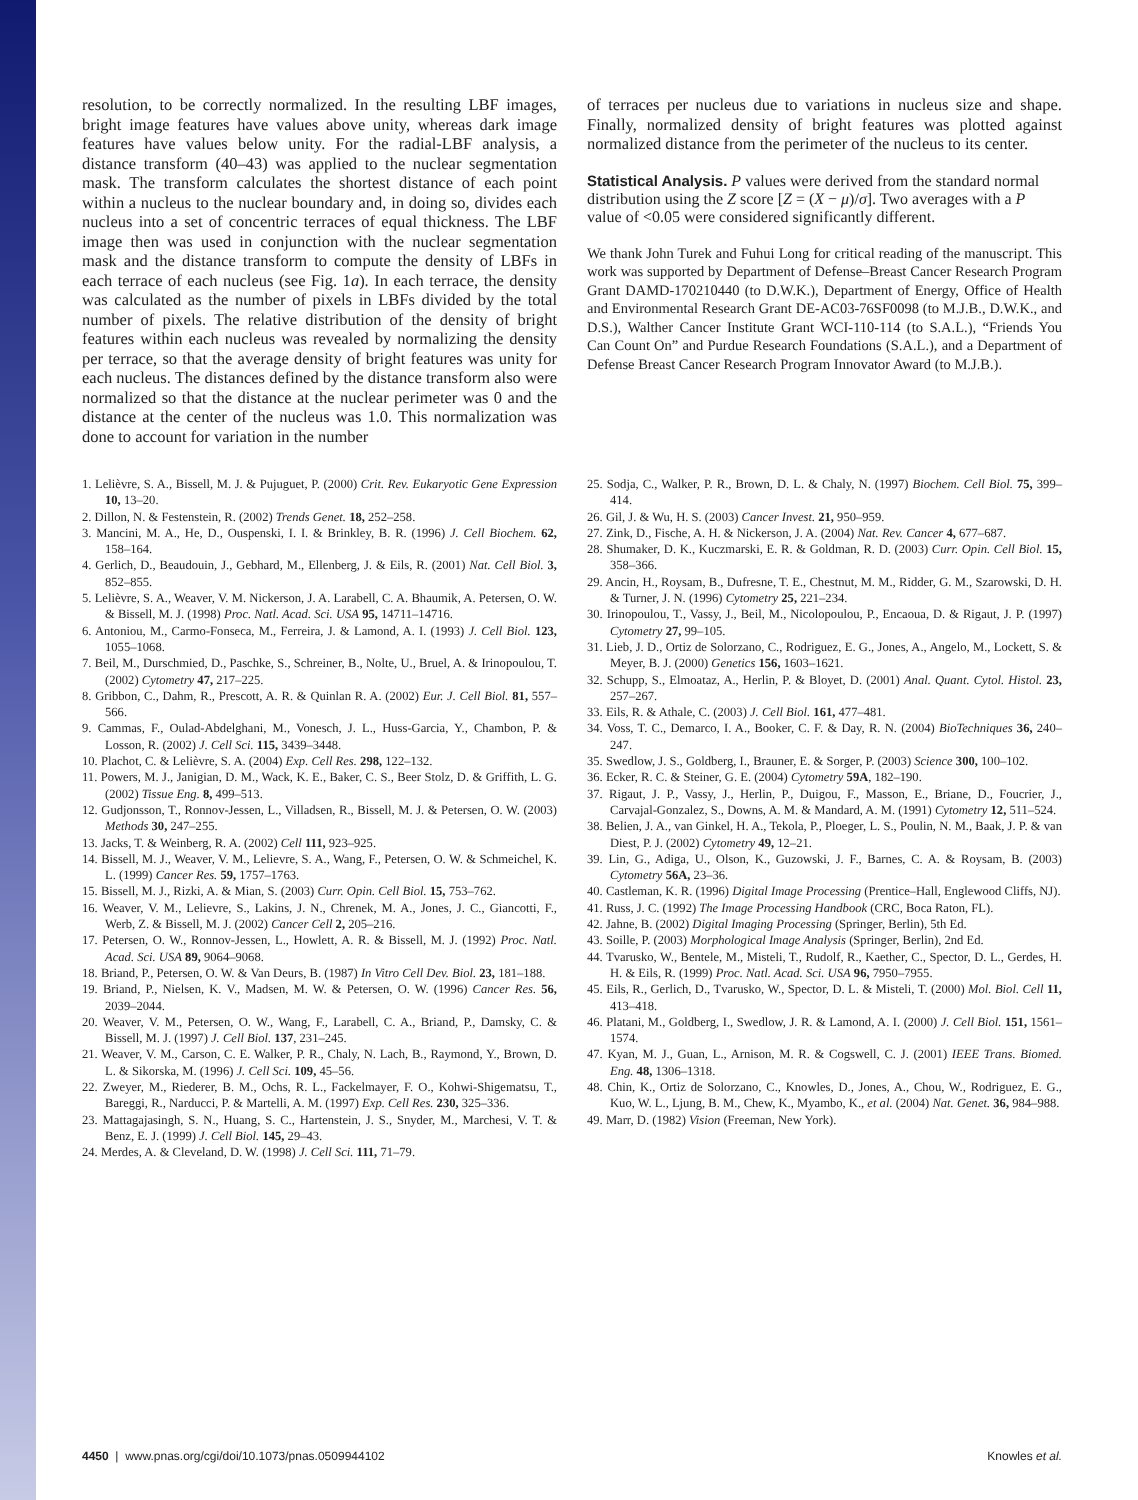resolution, to be correctly normalized. In the resulting LBF images, bright image features have values above unity, whereas dark image features have values below unity. For the radial-LBF analysis, a distance transform (40–43) was applied to the nuclear segmentation mask. The transform calculates the shortest distance of each point within a nucleus to the nuclear boundary and, in doing so, divides each nucleus into a set of concentric terraces of equal thickness. The LBF image then was used in conjunction with the nuclear segmentation mask and the distance transform to compute the density of LBFs in each terrace of each nucleus (see Fig. 1a). In each terrace, the density was calculated as the number of pixels in LBFs divided by the total number of pixels. The relative distribution of the density of bright features within each nucleus was revealed by normalizing the density per terrace, so that the average density of bright features was unity for each nucleus. The distances defined by the distance transform also were normalized so that the distance at the nuclear perimeter was 0 and the distance at the center of the nucleus was 1.0. This normalization was done to account for variation in the number
of terraces per nucleus due to variations in nucleus size and shape. Finally, normalized density of bright features was plotted against normalized distance from the perimeter of the nucleus to its center.
Statistical Analysis.
P values were derived from the standard normal distribution using the Z score [Z = (X − μ)/σ]. Two averages with a P value of <0.05 were considered significantly different.
We thank John Turek and Fuhui Long for critical reading of the manuscript. This work was supported by Department of Defense–Breast Cancer Research Program Grant DAMD-170210440 (to D.W.K.), Department of Energy, Office of Health and Environmental Research Grant DE-AC03-76SF0098 (to M.J.B., D.W.K., and D.S.), Walther Cancer Institute Grant WCI-110-114 (to S.A.L.), “Friends You Can Count On” and Purdue Research Foundations (S.A.L.), and a Department of Defense Breast Cancer Research Program Innovator Award (to M.J.B.).
1. Lelièvre, S. A., Bissell, M. J. & Pujuguet, P. (2000) Crit. Rev. Eukaryotic Gene Expression 10, 13–20.
2. Dillon, N. & Festenstein, R. (2002) Trends Genet. 18, 252–258.
3. Mancini, M. A., He, D., Ouspenski, I. I. & Brinkley, B. R. (1996) J. Cell Biochem. 62, 158–164.
4. Gerlich, D., Beaudouin, J., Gebhard, M., Ellenberg, J. & Eils, R. (2001) Nat. Cell Biol. 3, 852–855.
5. Lelièvre, S. A., Weaver, V. M. Nickerson, J. A. Larabell, C. A. Bhaumik, A. Petersen, O. W. & Bissell, M. J. (1998) Proc. Natl. Acad. Sci. USA 95, 14711–14716.
6. Antoniou, M., Carmo-Fonseca, M., Ferreira, J. & Lamond, A. I. (1993) J. Cell Biol. 123, 1055–1068.
7. Beil, M., Durschmied, D., Paschke, S., Schreiner, B., Nolte, U., Bruel, A. & Irinopoulou, T. (2002) Cytometry 47, 217–225.
8. Gribbon, C., Dahm, R., Prescott, A. R. & Quinlan R. A. (2002) Eur. J. Cell Biol. 81, 557–566.
9. Cammas, F., Oulad-Abdelghani, M., Vonesch, J. L., Huss-Garcia, Y., Chambon, P. & Losson, R. (2002) J. Cell Sci. 115, 3439–3448.
10. Plachot, C. & Lelièvre, S. A. (2004) Exp. Cell Res. 298, 122–132.
11. Powers, M. J., Janigian, D. M., Wack, K. E., Baker, C. S., Beer Stolz, D. & Griffith, L. G. (2002) Tissue Eng. 8, 499–513.
12. Gudjonsson, T., Ronnov-Jessen, L., Villadsen, R., Bissell, M. J. & Petersen, O. W. (2003) Methods 30, 247–255.
13. Jacks, T. & Weinberg, R. A. (2002) Cell 111, 923–925.
14. Bissell, M. J., Weaver, V. M., Lelievre, S. A., Wang, F., Petersen, O. W. & Schmeichel, K. L. (1999) Cancer Res. 59, 1757–1763.
15. Bissell, M. J., Rizki, A. & Mian, S. (2003) Curr. Opin. Cell Biol. 15, 753–762.
16. Weaver, V. M., Lelievre, S., Lakins, J. N., Chrenek, M. A., Jones, J. C., Giancotti, F., Werb, Z. & Bissell, M. J. (2002) Cancer Cell 2, 205–216.
17. Petersen, O. W., Ronnov-Jessen, L., Howlett, A. R. & Bissell, M. J. (1992) Proc. Natl. Acad. Sci. USA 89, 9064–9068.
18. Briand, P., Petersen, O. W. & Van Deurs, B. (1987) In Vitro Cell Dev. Biol. 23, 181–188.
19. Briand, P., Nielsen, K. V., Madsen, M. W. & Petersen, O. W. (1996) Cancer Res. 56, 2039–2044.
20. Weaver, V. M., Petersen, O. W., Wang, F., Larabell, C. A., Briand, P., Damsky, C. & Bissell, M. J. (1997) J. Cell Biol. 137, 231–245.
21. Weaver, V. M., Carson, C. E. Walker, P. R., Chaly, N. Lach, B., Raymond, Y., Brown, D. L. & Sikorska, M. (1996) J. Cell Sci. 109, 45–56.
22. Zweyer, M., Riederer, B. M., Ochs, R. L., Fackelmayer, F. O., Kohwi-Shigematsu, T., Bareggi, R., Narducci, P. & Martelli, A. M. (1997) Exp. Cell Res. 230, 325–336.
23. Mattagajasingh, S. N., Huang, S. C., Hartenstein, J. S., Snyder, M., Marchesi, V. T. & Benz, E. J. (1999) J. Cell Biol. 145, 29–43.
24. Merdes, A. & Cleveland, D. W. (1998) J. Cell Sci. 111, 71–79.
25. Sodja, C., Walker, P. R., Brown, D. L. & Chaly, N. (1997) Biochem. Cell Biol. 75, 399–414.
26. Gil, J. & Wu, H. S. (2003) Cancer Invest. 21, 950–959.
27. Zink, D., Fische, A. H. & Nickerson, J. A. (2004) Nat. Rev. Cancer 4, 677–687.
28. Shumaker, D. K., Kuczmarski, E. R. & Goldman, R. D. (2003) Curr. Opin. Cell Biol. 15, 358–366.
29. Ancin, H., Roysam, B., Dufresne, T. E., Chestnut, M. M., Ridder, G. M., Szarowski, D. H. & Turner, J. N. (1996) Cytometry 25, 221–234.
30. Irinopoulou, T., Vassy, J., Beil, M., Nicolopoulou, P., Encaoua, D. & Rigaut, J. P. (1997) Cytometry 27, 99–105.
31. Lieb, J. D., Ortiz de Solorzano, C., Rodriguez, E. G., Jones, A., Angelo, M., Lockett, S. & Meyer, B. J. (2000) Genetics 156, 1603–1621.
32. Schupp, S., Elmoataz, A., Herlin, P. & Bloyet, D. (2001) Anal. Quant. Cytol. Histol. 23, 257–267.
33. Eils, R. & Athale, C. (2003) J. Cell Biol. 161, 477–481.
34. Voss, T. C., Demarco, I. A., Booker, C. F. & Day, R. N. (2004) BioTechniques 36, 240–247.
35. Swedlow, J. S., Goldberg, I., Brauner, E. & Sorger, P. (2003) Science 300, 100–102.
36. Ecker, R. C. & Steiner, G. E. (2004) Cytometry 59A, 182–190.
37. Rigaut, J. P., Vassy, J., Herlin, P., Duigou, F., Masson, E., Briane, D., Foucrier, J., Carvajal-Gonzalez, S., Downs, A. M. & Mandard, A. M. (1991) Cytometry 12, 511–524.
38. Belien, J. A., van Ginkel, H. A., Tekola, P., Ploeger, L. S., Poulin, N. M., Baak, J. P. & van Diest, P. J. (2002) Cytometry 49, 12–21.
39. Lin, G., Adiga, U., Olson, K., Guzowski, J. F., Barnes, C. A. & Roysam, B. (2003) Cytometry 56A, 23–36.
40. Castleman, K. R. (1996) Digital Image Processing (Prentice–Hall, Englewood Cliffs, NJ).
41. Russ, J. C. (1992) The Image Processing Handbook (CRC, Boca Raton, FL).
42. Jahne, B. (2002) Digital Imaging Processing (Springer, Berlin), 5th Ed.
43. Soille, P. (2003) Morphological Image Analysis (Springer, Berlin), 2nd Ed.
44. Tvarusko, W., Bentele, M., Misteli, T., Rudolf, R., Kaether, C., Spector, D. L., Gerdes, H. H. & Eils, R. (1999) Proc. Natl. Acad. Sci. USA 96, 7950–7955.
45. Eils, R., Gerlich, D., Tvarusko, W., Spector, D. L. & Misteli, T. (2000) Mol. Biol. Cell 11, 413–418.
46. Platani, M., Goldberg, I., Swedlow, J. R. & Lamond, A. I. (2000) J. Cell Biol. 151, 1561–1574.
47. Kyan, M. J., Guan, L., Arnison, M. R. & Cogswell, C. J. (2001) IEEE Trans. Biomed. Eng. 48, 1306–1318.
48. Chin, K., Ortiz de Solorzano, C., Knowles, D., Jones, A., Chou, W., Rodriguez, E. G., Kuo, W. L., Ljung, B. M., Chew, K., Myambo, K., et al. (2004) Nat. Genet. 36, 984–988.
49. Marr, D. (1982) Vision (Freeman, New York).
4450 | www.pnas.org/cgi/doi/10.1073/pnas.0509944102 Knowles et al.